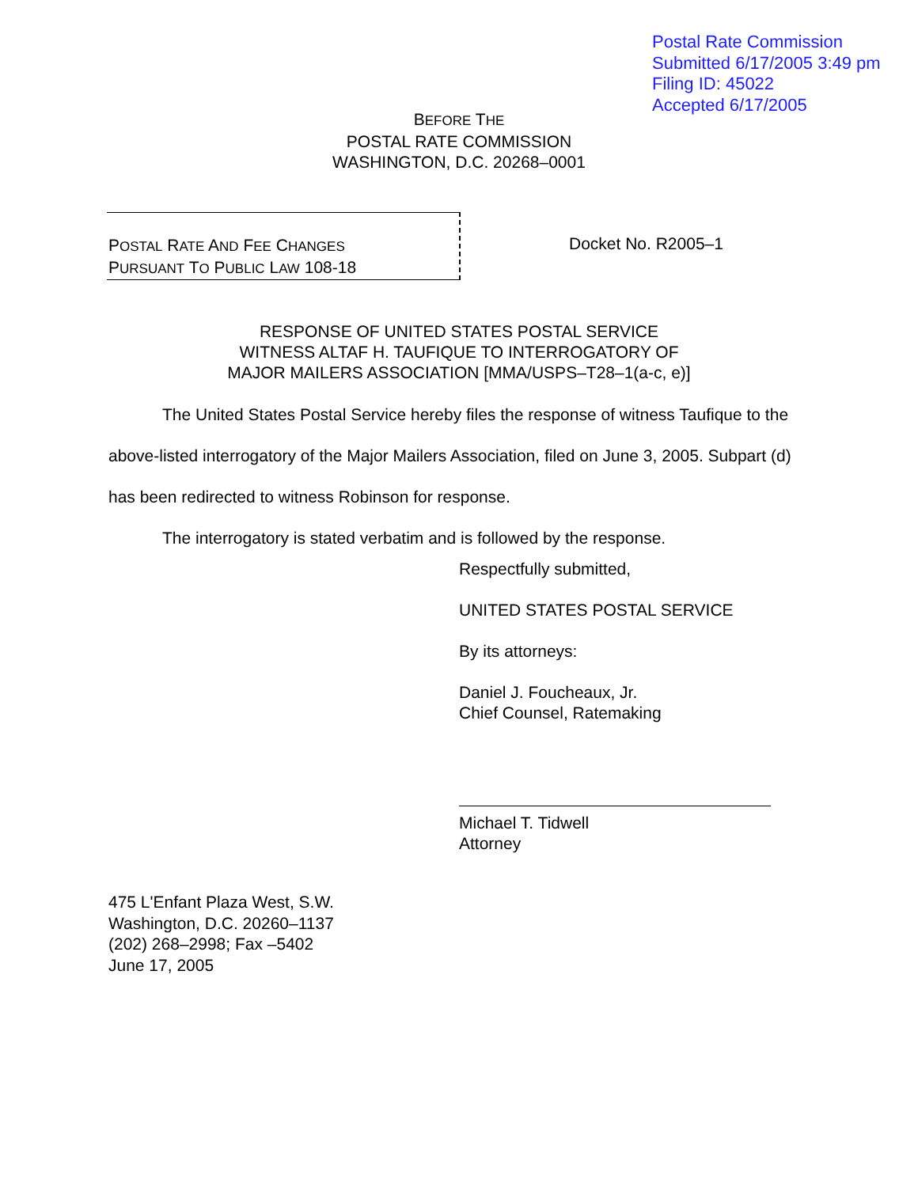Postal Rate Commission
Submitted 6/17/2005 3:49 pm
Filing ID: 45022
Accepted 6/17/2005
BEFORE THE
POSTAL RATE COMMISSION
WASHINGTON, D.C. 20268–0001
POSTAL RATE AND FEE CHANGES
PURSUANT TO PUBLIC LAW 108-18
Docket No. R2005–1
RESPONSE OF UNITED STATES POSTAL SERVICE
WITNESS ALTAF H. TAUFIQUE TO INTERROGATORY OF
MAJOR MAILERS ASSOCIATION [MMA/USPS–T28–1(a-c, e)]
The United States Postal Service hereby files the response of witness Taufique to the above-listed interrogatory of the Major Mailers Association, filed on June 3, 2005. Subpart (d) has been redirected to witness Robinson for response.
The interrogatory is stated verbatim and is followed by the response.
Respectfully submitted,
UNITED STATES POSTAL SERVICE
By its attorneys:
Daniel J. Foucheaux, Jr.
Chief Counsel, Ratemaking
Michael T. Tidwell
Attorney
475 L'Enfant Plaza West, S.W.
Washington, D.C. 20260–1137
(202) 268–2998; Fax –5402
June 17, 2005